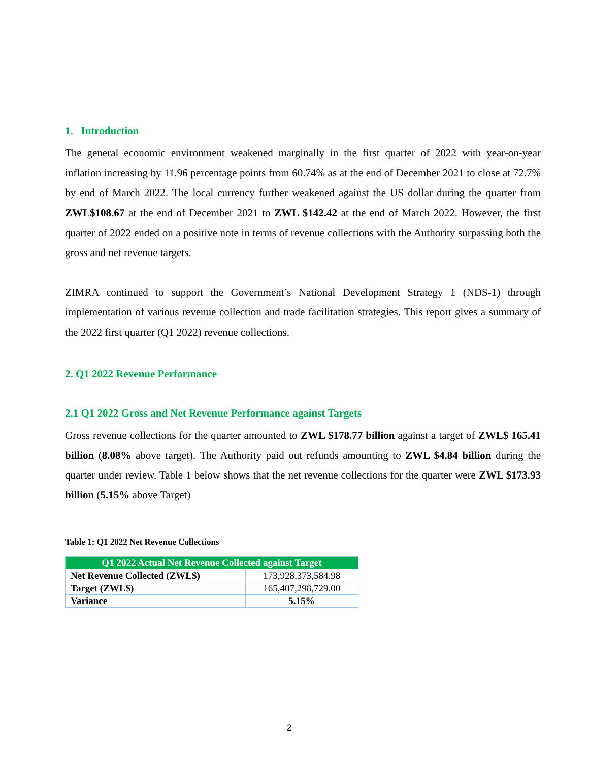1. Introduction
The general economic environment weakened marginally in the first quarter of 2022 with year-on-year inflation increasing by 11.96 percentage points from 60.74% as at the end of December 2021 to close at 72.7% by end of March 2022. The local currency further weakened against the US dollar during the quarter from ZWL$108.67 at the end of December 2021 to ZWL $142.42 at the end of March 2022. However, the first quarter of 2022 ended on a positive note in terms of revenue collections with the Authority surpassing both the gross and net revenue targets.
ZIMRA continued to support the Government’s National Development Strategy 1 (NDS-1) through implementation of various revenue collection and trade facilitation strategies. This report gives a summary of the 2022 first quarter (Q1 2022) revenue collections.
2. Q1 2022 Revenue Performance
2.1 Q1 2022 Gross and Net Revenue Performance against Targets
Gross revenue collections for the quarter amounted to ZWL $178.77 billion against a target of ZWL$ 165.41 billion (8.08% above target). The Authority paid out refunds amounting to ZWL $4.84 billion during the quarter under review. Table 1 below shows that the net revenue collections for the quarter were ZWL $173.93 billion (5.15% above Target)
Table 1: Q1 2022 Net Revenue Collections
| Q1 2022 Actual Net Revenue Collected against Target | |
| --- | --- |
| Net Revenue Collected (ZWL$) | 173,928,373,584.98 |
| Target (ZWL$) | 165,407,298,729.00 |
| Variance | 5.15% |
2